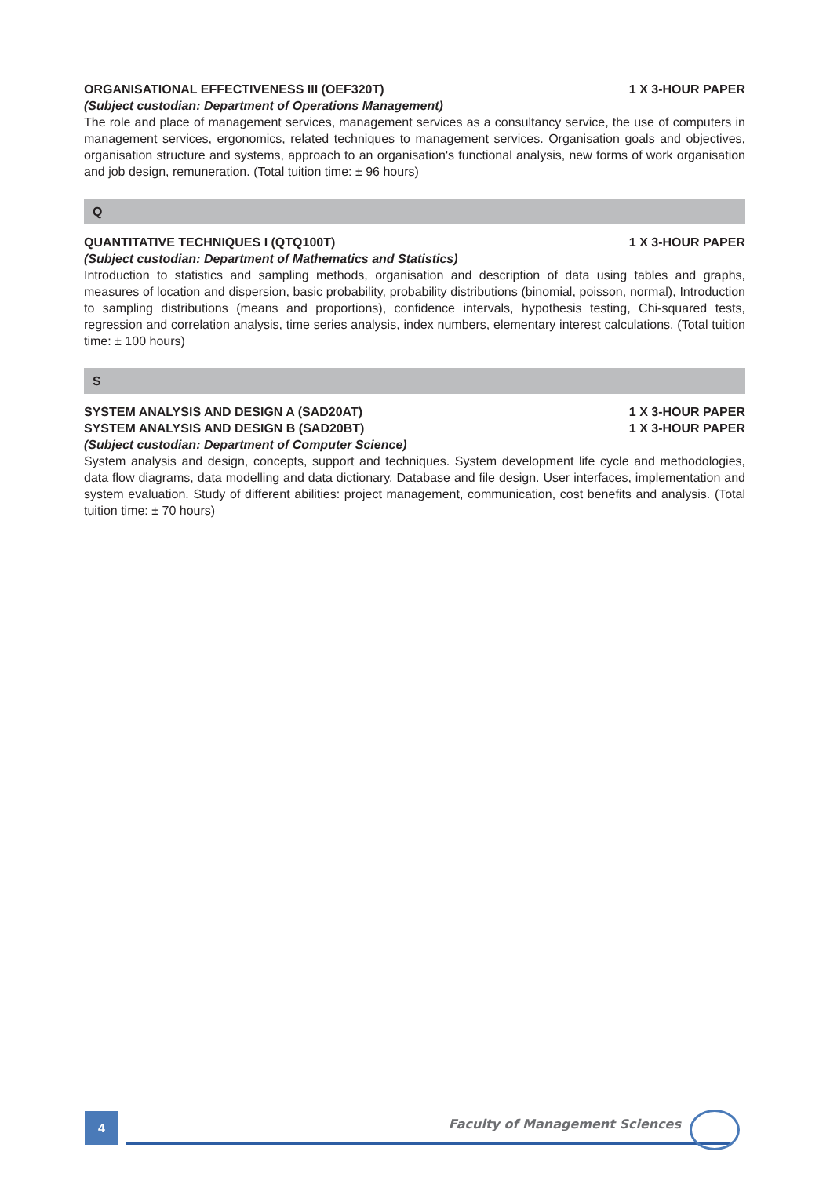ORGANISATIONAL EFFECTIVENESS III (OEF320T) 1 X 3-HOUR PAPER
(Subject custodian: Department of Operations Management)
The role and place of management services, management services as a consultancy service, the use of computers in management services, ergonomics, related techniques to management services. Organisation goals and objectives, organisation structure and systems, approach to an organisation's functional analysis, new forms of work organisation and job design, remuneration. (Total tuition time: ± 96 hours)
Q
QUANTITATIVE TECHNIQUES I (QTQ100T) 1 X 3-HOUR PAPER
(Subject custodian: Department of Mathematics and Statistics)
Introduction to statistics and sampling methods, organisation and description of data using tables and graphs, measures of location and dispersion, basic probability, probability distributions (binomial, poisson, normal), Introduction to sampling distributions (means and proportions), confidence intervals, hypothesis testing, Chi-squared tests, regression and correlation analysis, time series analysis, index numbers, elementary interest calculations. (Total tuition time: ± 100 hours)
S
SYSTEM ANALYSIS AND DESIGN A (SAD20AT) 1 X 3-HOUR PAPER
SYSTEM ANALYSIS AND DESIGN B (SAD20BT) 1 X 3-HOUR PAPER
(Subject custodian: Department of Computer Science)
System analysis and design, concepts, support and techniques. System development life cycle and methodologies, data flow diagrams, data modelling and data dictionary. Database and file design. User interfaces, implementation and system evaluation. Study of different abilities: project management, communication, cost benefits and analysis. (Total tuition time: ± 70 hours)
4 Faculty of Management Sciences